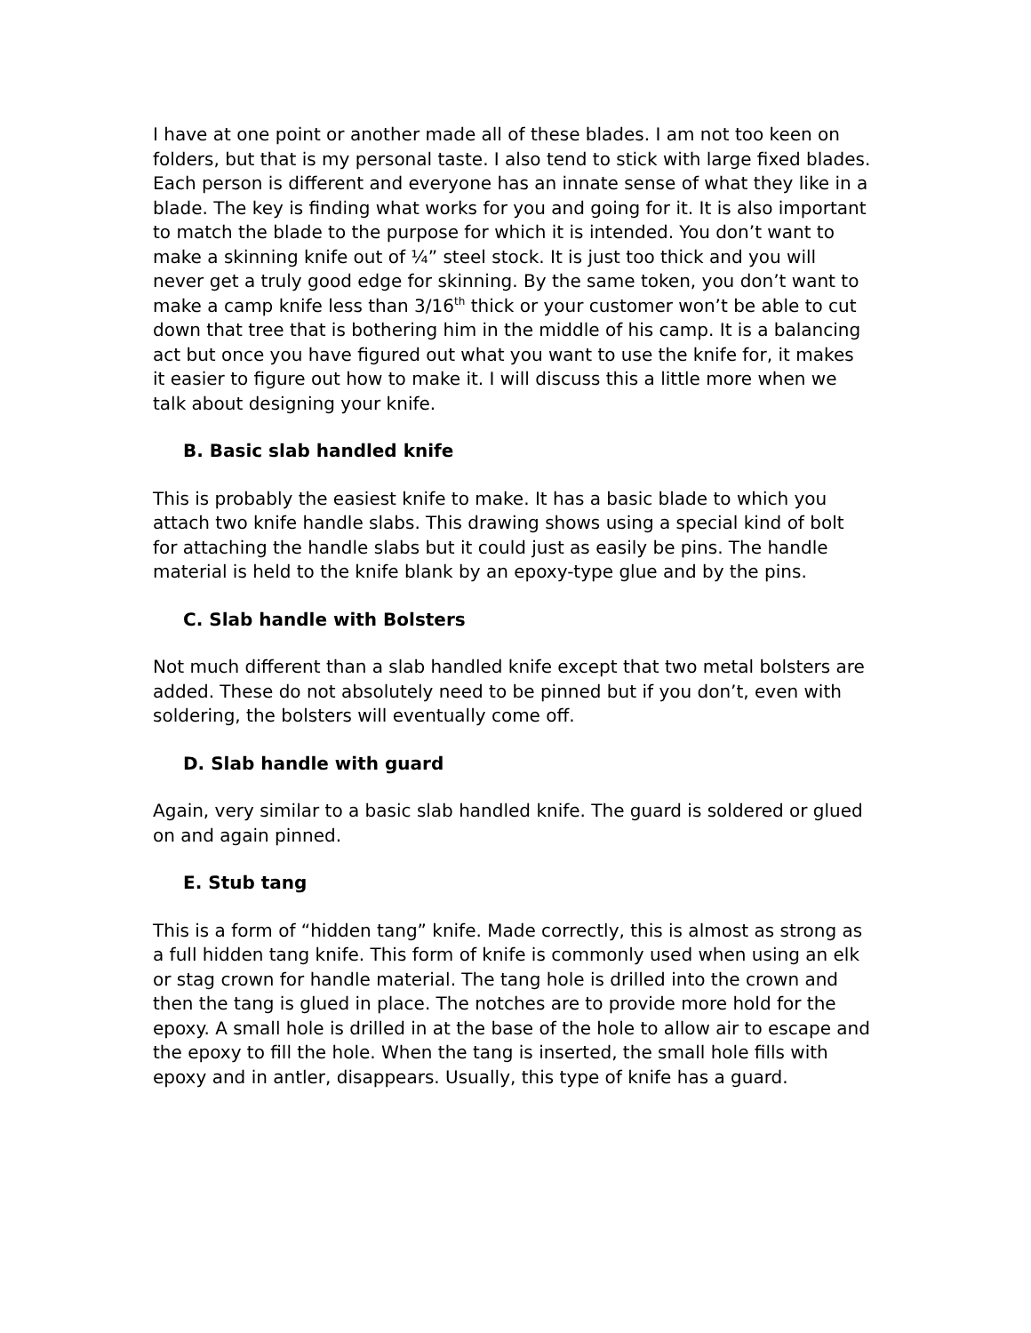I have at one point or another made all of these blades. I am not too keen on folders, but that is my personal taste. I also tend to stick with large fixed blades. Each person is different and everyone has an innate sense of what they like in a blade. The key is finding what works for you and going for it. It is also important to match the blade to the purpose for which it is intended. You don’t want to make a skinning knife out of ¼” steel stock. It is just too thick and you will never get a truly good edge for skinning. By the same token, you don’t want to make a camp knife less than 3/16<sup>th</sup> thick or your customer won’t be able to cut down that tree that is bothering him in the middle of his camp. It is a balancing act but once you have figured out what you want to use the knife for, it makes it easier to figure out how to make it. I will discuss this a little more when we talk about designing your knife.
B. Basic slab handled knife
This is probably the easiest knife to make. It has a basic blade to which you attach two knife handle slabs. This drawing shows using a special kind of bolt for attaching the handle slabs but it could just as easily be pins. The handle material is held to the knife blank by an epoxy-type glue and by the pins.
C. Slab handle with Bolsters
Not much different than a slab handled knife except that two metal bolsters are added. These do not absolutely need to be pinned but if you don’t, even with soldering, the bolsters will eventually come off.
D. Slab handle with guard
Again, very similar to a basic slab handled knife. The guard is soldered or glued on and again pinned.
E. Stub tang
This is a form of “hidden tang” knife. Made correctly, this is almost as strong as a full hidden tang knife. This form of knife is commonly used when using an elk or stag crown for handle material. The tang hole is drilled into the crown and then the tang is glued in place. The notches are to provide more hold for the epoxy. A small hole is drilled in at the base of the hole to allow air to escape and the epoxy to fill the hole. When the tang is inserted, the small hole fills with epoxy and in antler, disappears. Usually, this type of knife has a guard.